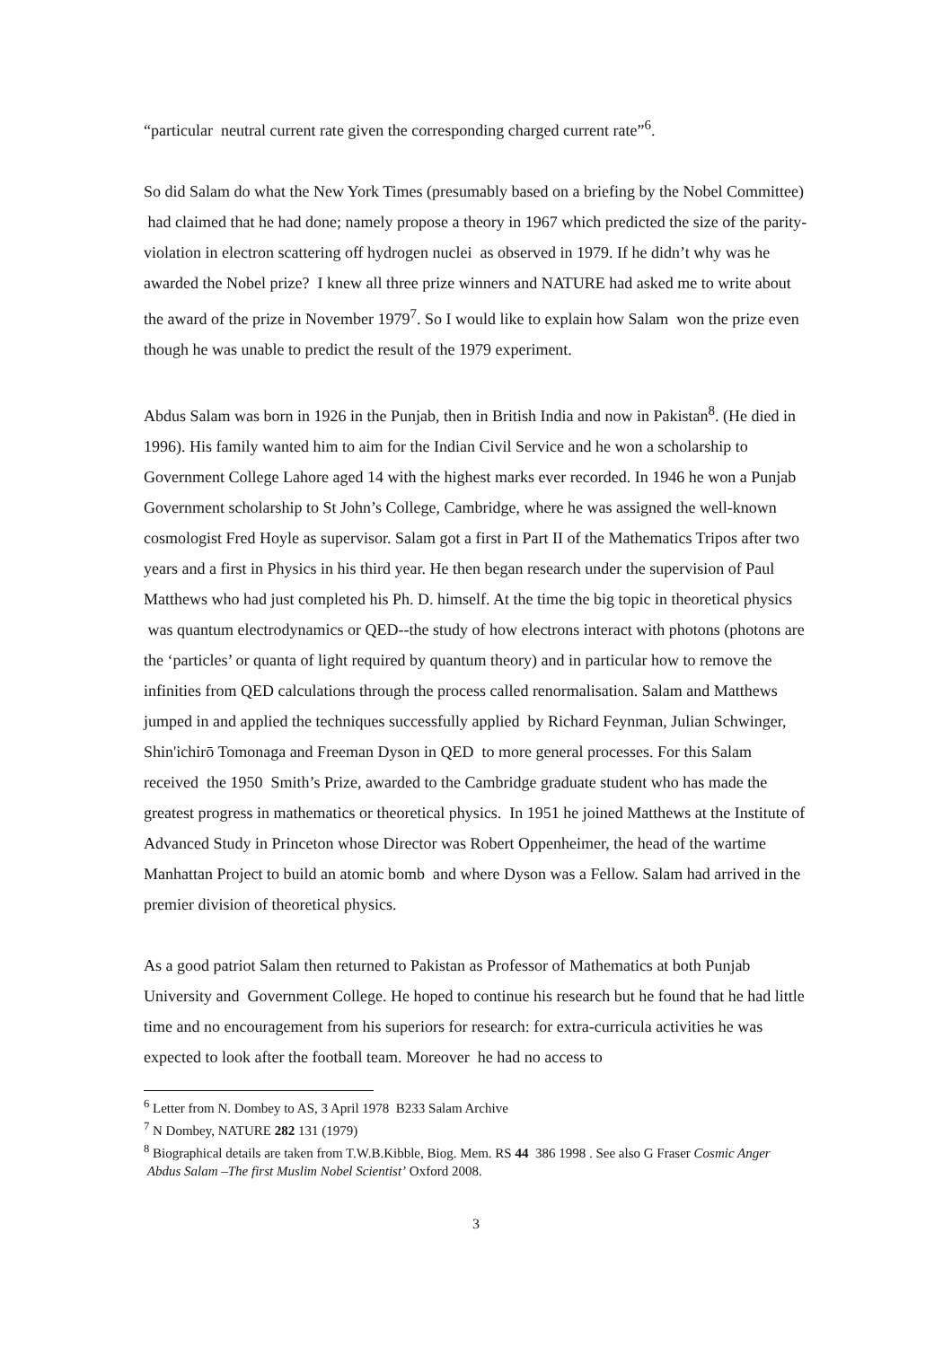“particular neutral current rate given the corresponding charged current rate”<sup>6</sup>.
So did Salam do what the New York Times (presumably based on a briefing by the Nobel Committee) had claimed that he had done; namely propose a theory in 1967 which predicted the size of the parity-violation in electron scattering off hydrogen nuclei as observed in 1979. If he didn’t why was he awarded the Nobel prize? I knew all three prize winners and NATURE had asked me to write about the award of the prize in November 1979<sup>7</sup>. So I would like to explain how Salam won the prize even though he was unable to predict the result of the 1979 experiment.
Abdus Salam was born in 1926 in the Punjab, then in British India and now in Pakistan<sup>8</sup>. (He died in 1996). His family wanted him to aim for the Indian Civil Service and he won a scholarship to Government College Lahore aged 14 with the highest marks ever recorded. In 1946 he won a Punjab Government scholarship to St John’s College, Cambridge, where he was assigned the well-known cosmologist Fred Hoyle as supervisor. Salam got a first in Part II of the Mathematics Tripos after two years and a first in Physics in his third year. He then began research under the supervision of Paul Matthews who had just completed his Ph. D. himself. At the time the big topic in theoretical physics was quantum electrodynamics or QED--the study of how electrons interact with photons (photons are the ‘particles’ or quanta of light required by quantum theory) and in particular how to remove the infinities from QED calculations through the process called renormalisation. Salam and Matthews jumped in and applied the techniques successfully applied by Richard Feynman, Julian Schwinger, Shin'ichirō Tomonaga and Freeman Dyson in QED to more general processes. For this Salam received the 1950 Smith’s Prize, awarded to the Cambridge graduate student who has made the greatest progress in mathematics or theoretical physics. In 1951 he joined Matthews at the Institute of Advanced Study in Princeton whose Director was Robert Oppenheimer, the head of the wartime Manhattan Project to build an atomic bomb and where Dyson was a Fellow. Salam had arrived in the premier division of theoretical physics.
As a good patriot Salam then returned to Pakistan as Professor of Mathematics at both Punjab University and Government College. He hoped to continue his research but he found that he had little time and no encouragement from his superiors for research: for extra-curricula activities he was expected to look after the football team. Moreover he had no access to
<sup>6</sup> Letter from N. Dombey to AS, 3 April 1978 B233 Salam Archive
<sup>7</sup> N Dombey, NATURE 282 131 (1979)
<sup>8</sup> Biographical details are taken from T.W.B.Kibble, Biog. Mem. RS 44 386 1998 . See also G Fraser Cosmic Anger Abdus Salam –The first Muslim Nobel Scientist’ Oxford 2008.
3